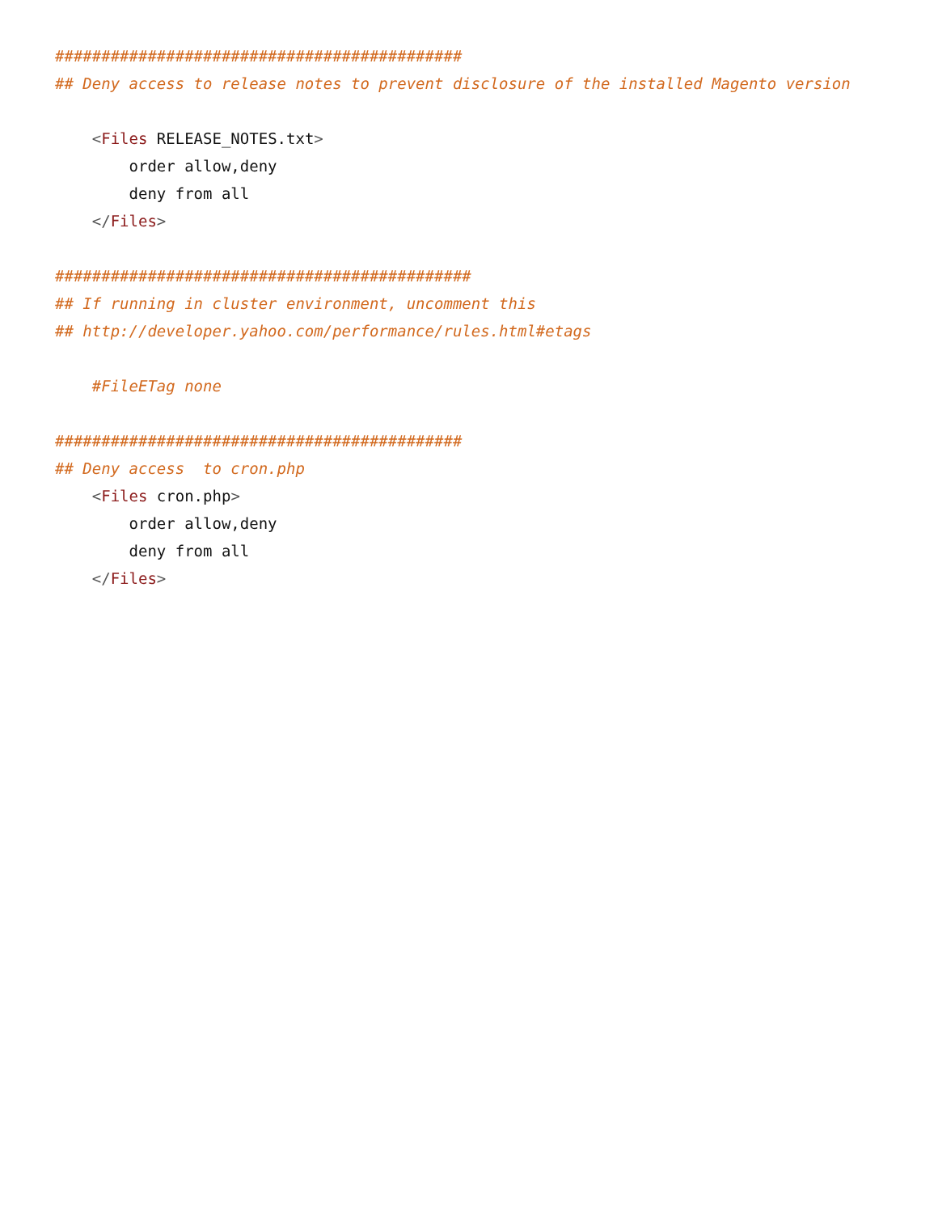############################################
## Deny access to release notes to prevent disclosure of the installed Magento version

    <Files RELEASE_NOTES.txt>
        order allow,deny
        deny from all
    </Files>

#############################################
## If running in cluster environment, uncomment this
## http://developer.yahoo.com/performance/rules.html#etags

    #FileETag none

############################################
## Deny access  to cron.php
    <Files cron.php>
        order allow,deny
        deny from all
    </Files>